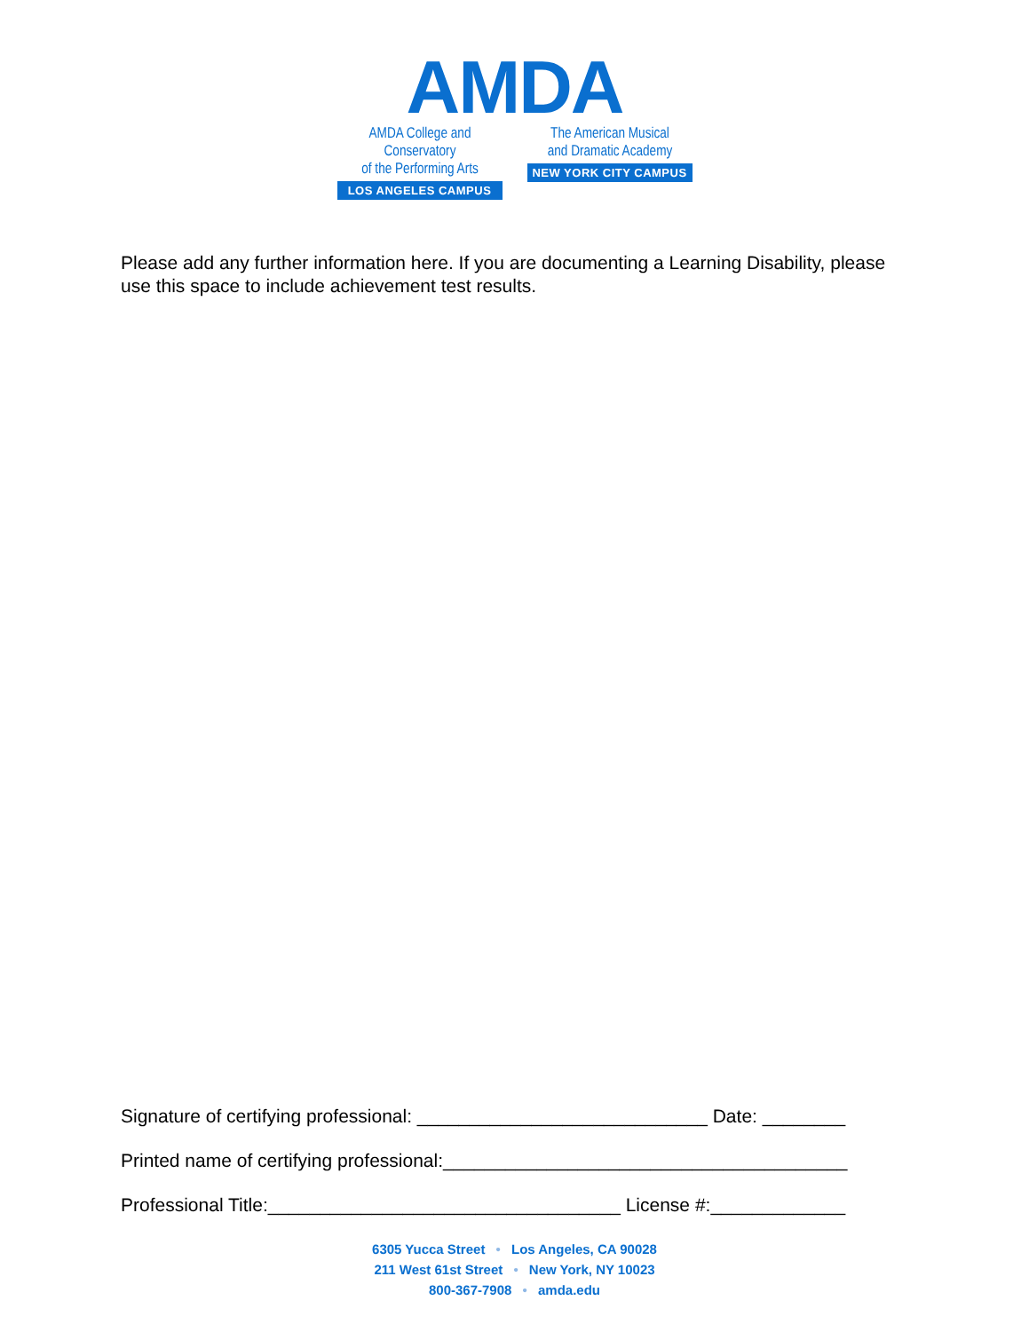AMDA
AMDA College and Conservatory
of the Performing Arts
LOS ANGELES CAMPUS
The American Musical
and Dramatic Academy
NEW YORK CITY CAMPUS
Please add any further information here. If you are documenting a Learning Disability, please use this space to include achievement test results.
Signature of certifying professional: ____________________________ Date: ________
Printed name of certifying professional:_______________________________________
Professional Title:__________________________________ License #:_____________
6305 Yucca Street • Los Angeles, CA 90028
211 West 61st Street • New York, NY 10023
800-367-7908 • amda.edu